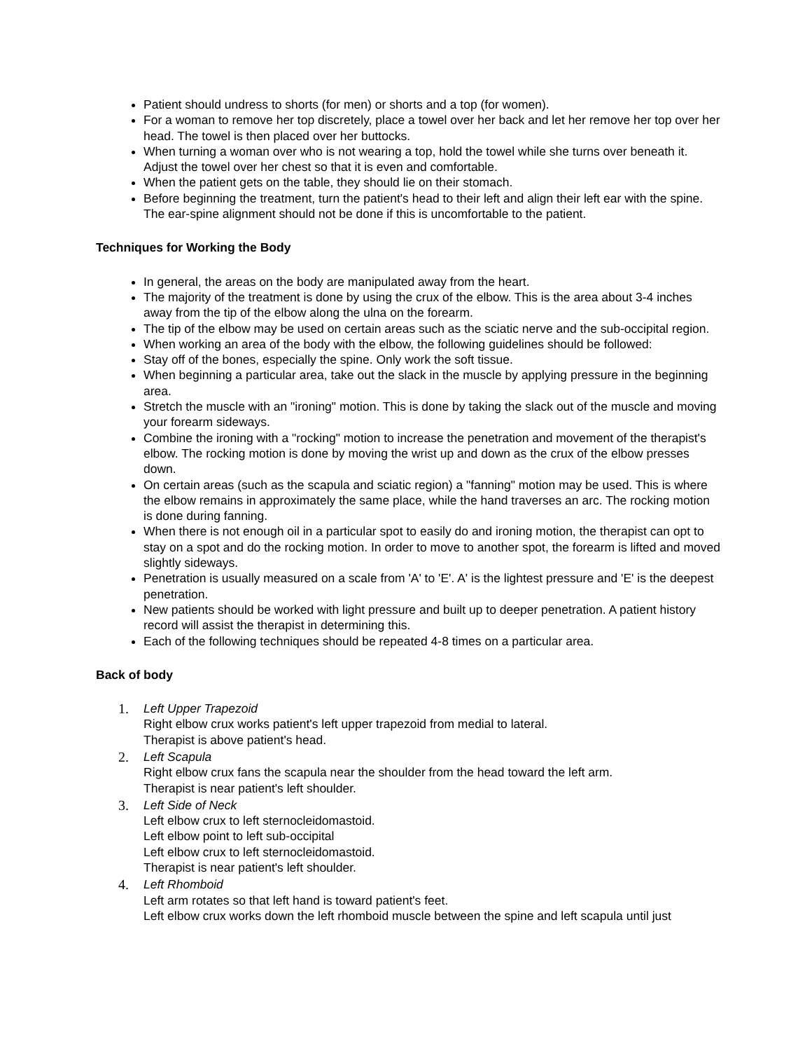Patient should undress to shorts (for men) or shorts and a top (for women).
For a woman to remove her top discretely, place a towel over her back and let her remove her top over her head. The towel is then placed over her buttocks.
When turning a woman over who is not wearing a top, hold the towel while she turns over beneath it. Adjust the towel over her chest so that it is even and comfortable.
When the patient gets on the table, they should lie on their stomach.
Before beginning the treatment, turn the patient's head to their left and align their left ear with the spine. The ear-spine alignment should not be done if this is uncomfortable to the patient.
Techniques for Working the Body
In general, the areas on the body are manipulated away from the heart.
The majority of the treatment is done by using the crux of the elbow. This is the area about 3-4 inches away from the tip of the elbow along the ulna on the forearm.
The tip of the elbow may be used on certain areas such as the sciatic nerve and the sub-occipital region.
When working an area of the body with the elbow, the following guidelines should be followed:
Stay off of the bones, especially the spine. Only work the soft tissue.
When beginning a particular area, take out the slack in the muscle by applying pressure in the beginning area.
Stretch the muscle with an "ironing" motion. This is done by taking the slack out of the muscle and moving your forearm sideways.
Combine the ironing with a "rocking" motion to increase the penetration and movement of the therapist's elbow. The rocking motion is done by moving the wrist up and down as the crux of the elbow presses down.
On certain areas (such as the scapula and sciatic region) a "fanning" motion may be used. This is where the elbow remains in approximately the same place, while the hand traverses an arc. The rocking motion is done during fanning.
When there is not enough oil in a particular spot to easily do and ironing motion, the therapist can opt to stay on a spot and do the rocking motion. In order to move to another spot, the forearm is lifted and moved slightly sideways.
Penetration is usually measured on a scale from 'A' to 'E'. A' is the lightest pressure and 'E' is the deepest penetration.
New patients should be worked with light pressure and built up to deeper penetration. A patient history record will assist the therapist in determining this.
Each of the following techniques should be repeated 4-8 times on a particular area.
Back of body
1. Left Upper Trapezoid
Right elbow crux works patient's left upper trapezoid from medial to lateral.
Therapist is above patient's head.
2. Left Scapula
Right elbow crux fans the scapula near the shoulder from the head toward the left arm.
Therapist is near patient's left shoulder.
3. Left Side of Neck
Left elbow crux to left sternocleidomastoid.
Left elbow point to left sub-occipital
Left elbow crux to left sternocleidomastoid.
Therapist is near patient's left shoulder.
4. Left Rhomboid
Left arm rotates so that left hand is toward patient's feet.
Left elbow crux works down the left rhomboid muscle between the spine and left scapula until just